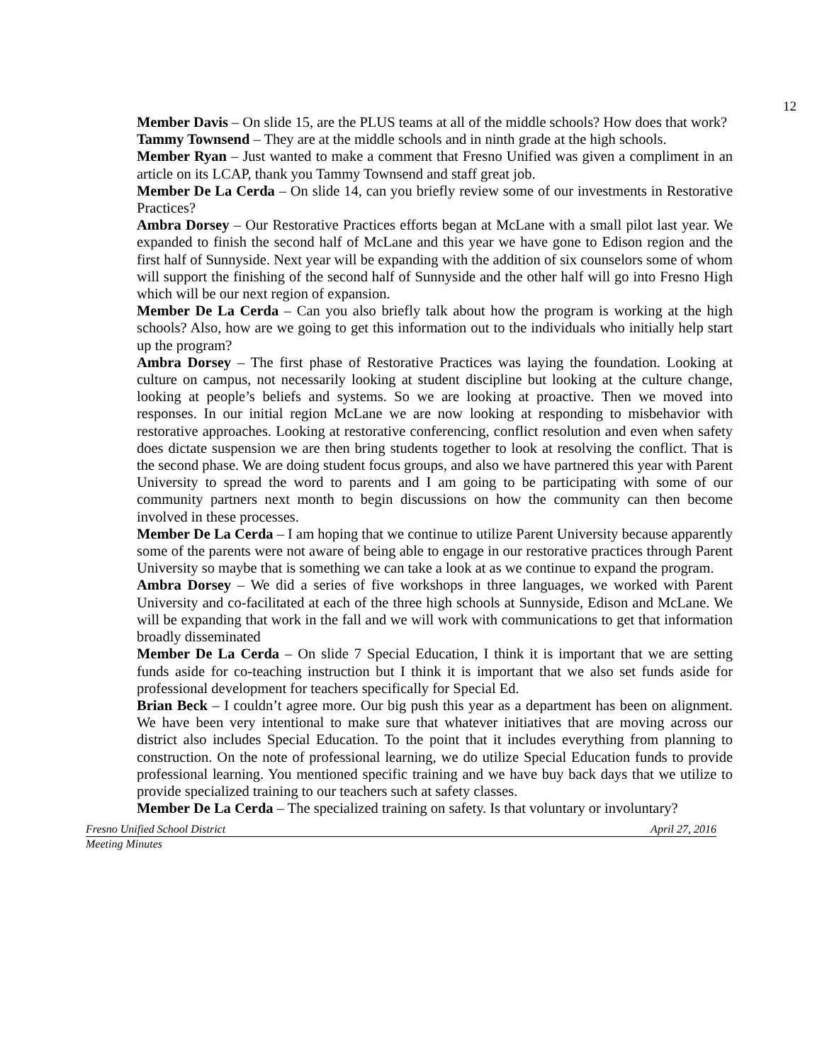12
Member Davis – On slide 15, are the PLUS teams at all of the middle schools? How does that work?
Tammy Townsend – They are at the middle schools and in ninth grade at the high schools.
Member Ryan – Just wanted to make a comment that Fresno Unified was given a compliment in an article on its LCAP, thank you Tammy Townsend and staff great job.
Member De La Cerda – On slide 14, can you briefly review some of our investments in Restorative Practices?
Ambra Dorsey – Our Restorative Practices efforts began at McLane with a small pilot last year. We expanded to finish the second half of McLane and this year we have gone to Edison region and the first half of Sunnyside. Next year will be expanding with the addition of six counselors some of whom will support the finishing of the second half of Sunnyside and the other half will go into Fresno High which will be our next region of expansion.
Member De La Cerda – Can you also briefly talk about how the program is working at the high schools? Also, how are we going to get this information out to the individuals who initially help start up the program?
Ambra Dorsey – The first phase of Restorative Practices was laying the foundation. Looking at culture on campus, not necessarily looking at student discipline but looking at the culture change, looking at people’s beliefs and systems. So we are looking at proactive. Then we moved into responses. In our initial region McLane we are now looking at responding to misbehavior with restorative approaches. Looking at restorative conferencing, conflict resolution and even when safety does dictate suspension we are then bring students together to look at resolving the conflict. That is the second phase. We are doing student focus groups, and also we have partnered this year with Parent University to spread the word to parents and I am going to be participating with some of our community partners next month to begin discussions on how the community can then become involved in these processes.
Member De La Cerda – I am hoping that we continue to utilize Parent University because apparently some of the parents were not aware of being able to engage in our restorative practices through Parent University so maybe that is something we can take a look at as we continue to expand the program.
Ambra Dorsey – We did a series of five workshops in three languages, we worked with Parent University and co-facilitated at each of the three high schools at Sunnyside, Edison and McLane. We will be expanding that work in the fall and we will work with communications to get that information broadly disseminated
Member De La Cerda – On slide 7 Special Education, I think it is important that we are setting funds aside for co-teaching instruction but I think it is important that we also set funds aside for professional development for teachers specifically for Special Ed.
Brian Beck – I couldn’t agree more. Our big push this year as a department has been on alignment. We have been very intentional to make sure that whatever initiatives that are moving across our district also includes Special Education. To the point that it includes everything from planning to construction. On the note of professional learning, we do utilize Special Education funds to provide professional learning. You mentioned specific training and we have buy back days that we utilize to provide specialized training to our teachers such at safety classes.
Member De La Cerda – The specialized training on safety. Is that voluntary or involuntary?
Fresno Unified School District April 27, 2016
Meeting Minutes